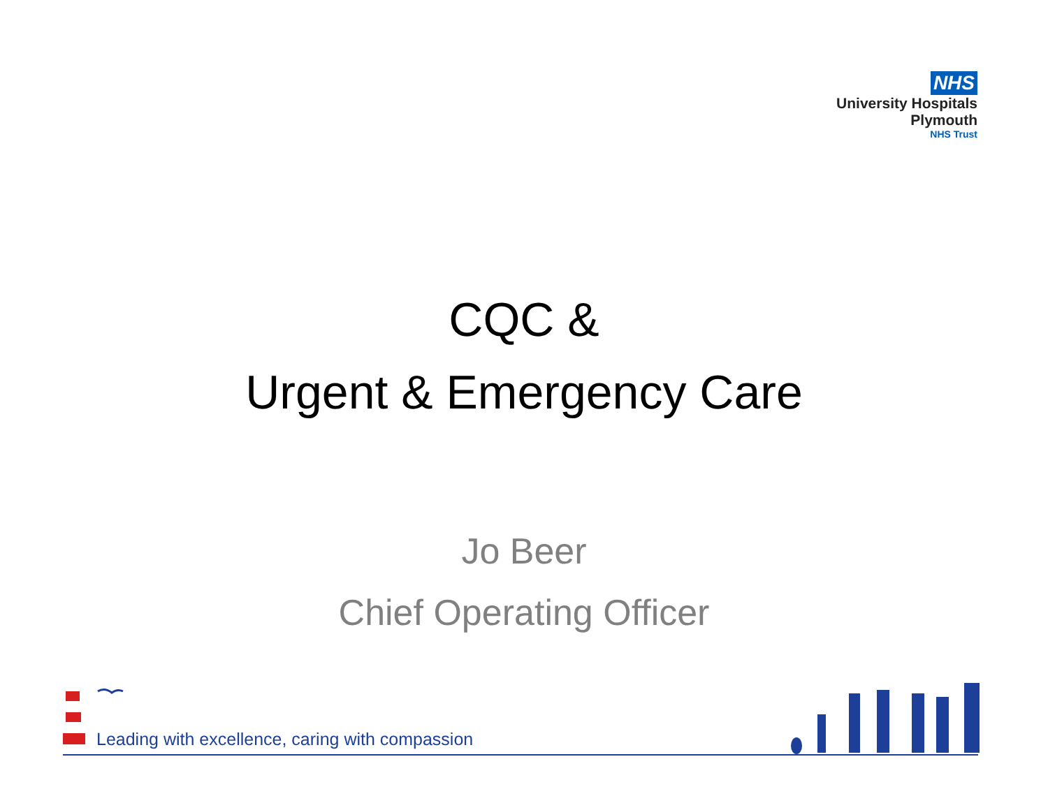NHS
University Hospitals
Plymouth
NHS Trust
CQC &
Urgent & Emergency Care
Jo Beer
Chief Operating Officer
Leading with excellence, caring with compassion